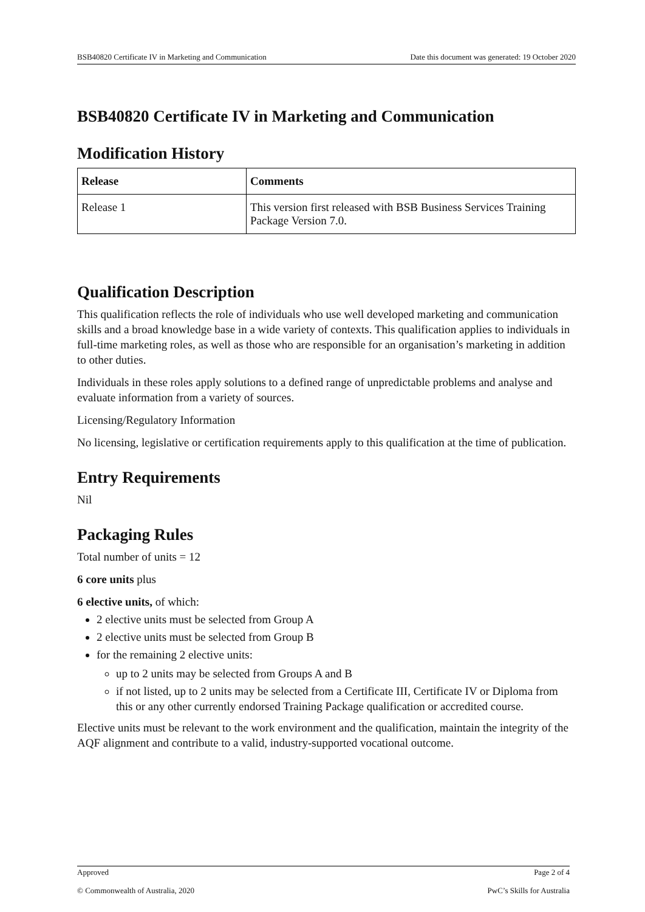BSB40820 Certificate IV in Marketing and Communication Date this document was generated: 19 October 2020
BSB40820 Certificate IV in Marketing and Communication
Modification History
| Release | Comments |
| --- | --- |
| Release 1 | This version first released with BSB Business Services Training Package Version 7.0. |
Qualification Description
This qualification reflects the role of individuals who use well developed marketing and communication skills and a broad knowledge base in a wide variety of contexts. This qualification applies to individuals in full-time marketing roles, as well as those who are responsible for an organisation’s marketing in addition to other duties.
Individuals in these roles apply solutions to a defined range of unpredictable problems and analyse and evaluate information from a variety of sources.
Licensing/Regulatory Information
No licensing, legislative or certification requirements apply to this qualification at the time of publication.
Entry Requirements
Nil
Packaging Rules
Total number of units = 12
6 core units plus
6 elective units, of which:
2 elective units must be selected from Group A
2 elective units must be selected from Group B
for the remaining 2 elective units:
up to 2 units may be selected from Groups A and B
if not listed, up to 2 units may be selected from a Certificate III, Certificate IV or Diploma from this or any other currently endorsed Training Package qualification or accredited course.
Elective units must be relevant to the work environment and the qualification, maintain the integrity of the AQF alignment and contribute to a valid, industry-supported vocational outcome.
Approved Page 2 of 4
© Commonwealth of Australia, 2020 PwC’s Skills for Australia